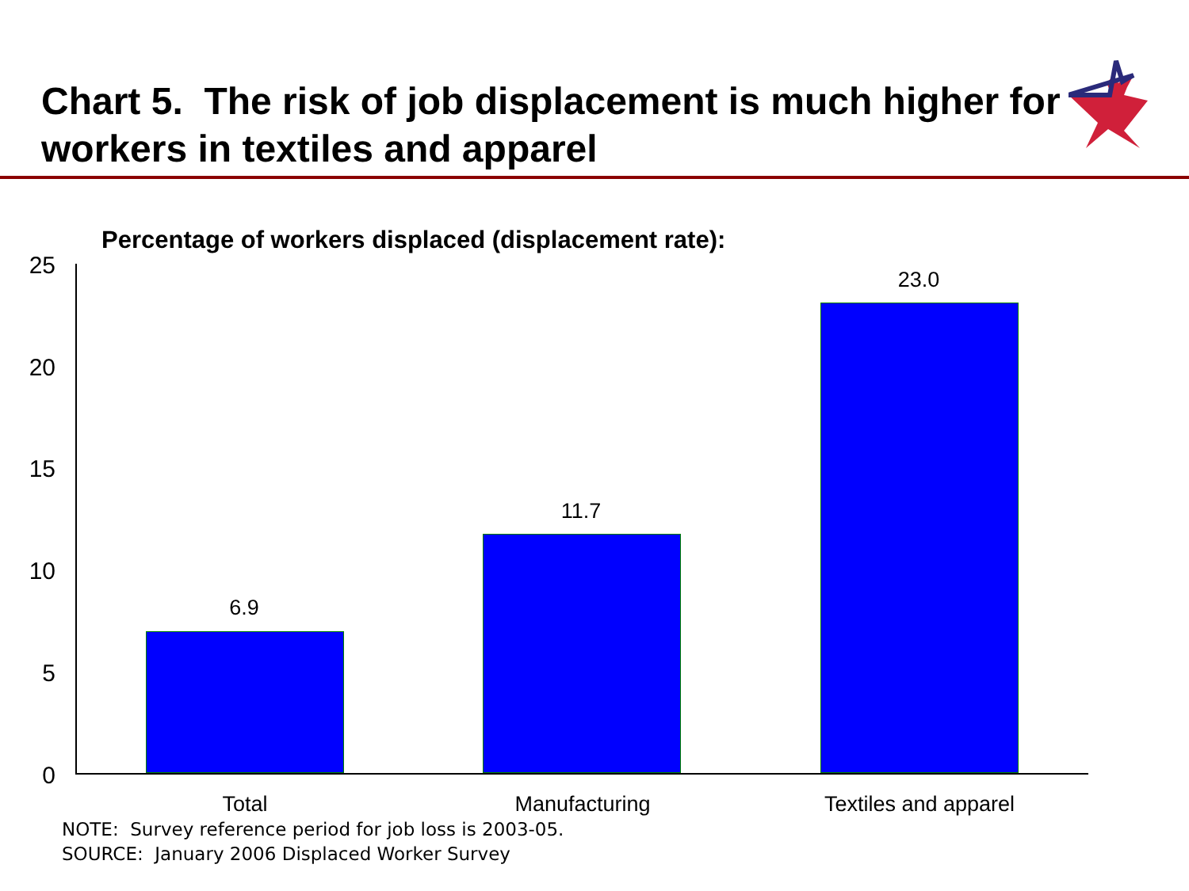Chart 5. The risk of job displacement is much higher for workers in textiles and apparel
Percentage of workers displaced (displacement rate):
25
20
15
10
5
0
6.9
11.7
23.0
Total Manufacturing Textiles and apparel
NOTE: Survey reference period for job loss is 2003-05.
SOURCE: January 2006 Displaced Worker Survey